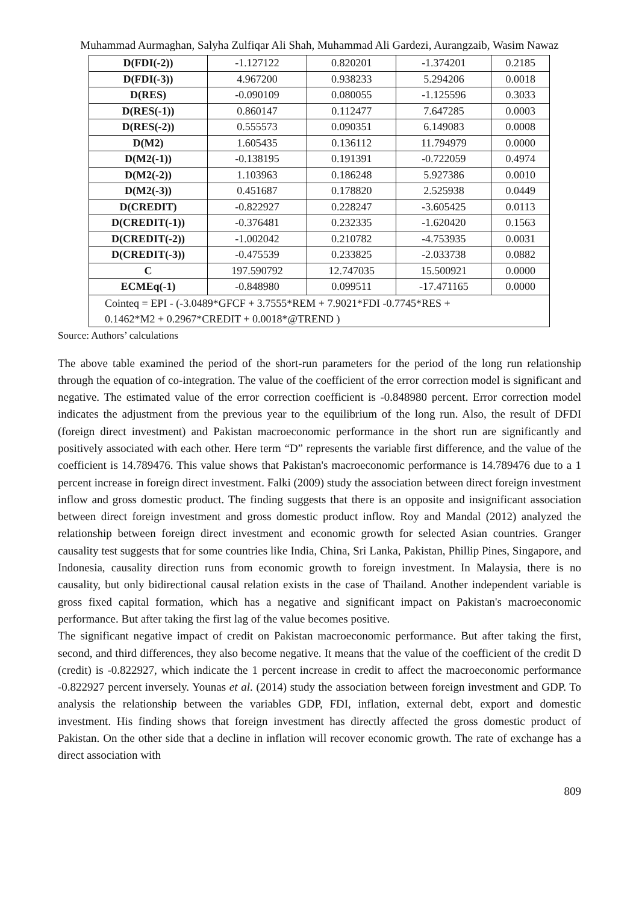Muhammad Aurmaghan, Salyha Zulfiqar Ali Shah, Muhammad Ali Gardezi, Aurangzaib, Wasim Nawaz
| D(FDI(-2)) | -1.127122 | 0.820201 | -1.374201 | 0.2185 |
| D(FDI(-3)) | 4.967200 | 0.938233 | 5.294206 | 0.0018 |
| D(RES) | -0.090109 | 0.080055 | -1.125596 | 0.3033 |
| D(RES(-1)) | 0.860147 | 0.112477 | 7.647285 | 0.0003 |
| D(RES(-2)) | 0.555573 | 0.090351 | 6.149083 | 0.0008 |
| D(M2) | 1.605435 | 0.136112 | 11.794979 | 0.0000 |
| D(M2(-1)) | -0.138195 | 0.191391 | -0.722059 | 0.4974 |
| D(M2(-2)) | 1.103963 | 0.186248 | 5.927386 | 0.0010 |
| D(M2(-3)) | 0.451687 | 0.178820 | 2.525938 | 0.0449 |
| D(CREDIT) | -0.822927 | 0.228247 | -3.605425 | 0.0113 |
| D(CREDIT(-1)) | -0.376481 | 0.232335 | -1.620420 | 0.1563 |
| D(CREDIT(-2)) | -1.002042 | 0.210782 | -4.753935 | 0.0031 |
| D(CREDIT(-3)) | -0.475539 | 0.233825 | -2.033738 | 0.0882 |
| C | 197.590792 | 12.747035 | 15.500921 | 0.0000 |
| ECMEq(-1) | -0.848980 | 0.099511 | -17.471165 | 0.0000 |
| Cointeq = EPI - (-3.0489*GFCF + 3.7555*REM + 7.9021*FDI -0.7745*RES + 0.1462*M2 + 0.2967*CREDIT + 0.0018*@TREND ) | | | | |
Source: Authors’ calculations
The above table examined the period of the short-run parameters for the period of the long run relationship through the equation of co-integration. The value of the coefficient of the error correction model is significant and negative. The estimated value of the error correction coefficient is -0.848980 percent. Error correction model indicates the adjustment from the previous year to the equilibrium of the long run. Also, the result of DFDI (foreign direct investment) and Pakistan macroeconomic performance in the short run are significantly and positively associated with each other. Here term “D” represents the variable first difference, and the value of the coefficient is 14.789476. This value shows that Pakistan's macroeconomic performance is 14.789476 due to a 1 percent increase in foreign direct investment. Falki (2009) study the association between direct foreign investment inflow and gross domestic product. The finding suggests that there is an opposite and insignificant association between direct foreign investment and gross domestic product inflow. Roy and Mandal (2012) analyzed the relationship between foreign direct investment and economic growth for selected Asian countries. Granger causality test suggests that for some countries like India, China, Sri Lanka, Pakistan, Phillip Pines, Singapore, and Indonesia, causality direction runs from economic growth to foreign investment. In Malaysia, there is no causality, but only bidirectional causal relation exists in the case of Thailand. Another independent variable is gross fixed capital formation, which has a negative and significant impact on Pakistan's macroeconomic performance. But after taking the first lag of the value becomes positive.
The significant negative impact of credit on Pakistan macroeconomic performance. But after taking the first, second, and third differences, they also become negative. It means that the value of the coefficient of the credit D (credit) is -0.822927, which indicate the 1 percent increase in credit to affect the macroeconomic performance -0.822927 percent inversely. Younas et al. (2014) study the association between foreign investment and GDP. To analysis the relationship between the variables GDP, FDI, inflation, external debt, export and domestic investment. His finding shows that foreign investment has directly affected the gross domestic product of Pakistan. On the other side that a decline in inflation will recover economic growth. The rate of exchange has a direct association with
809